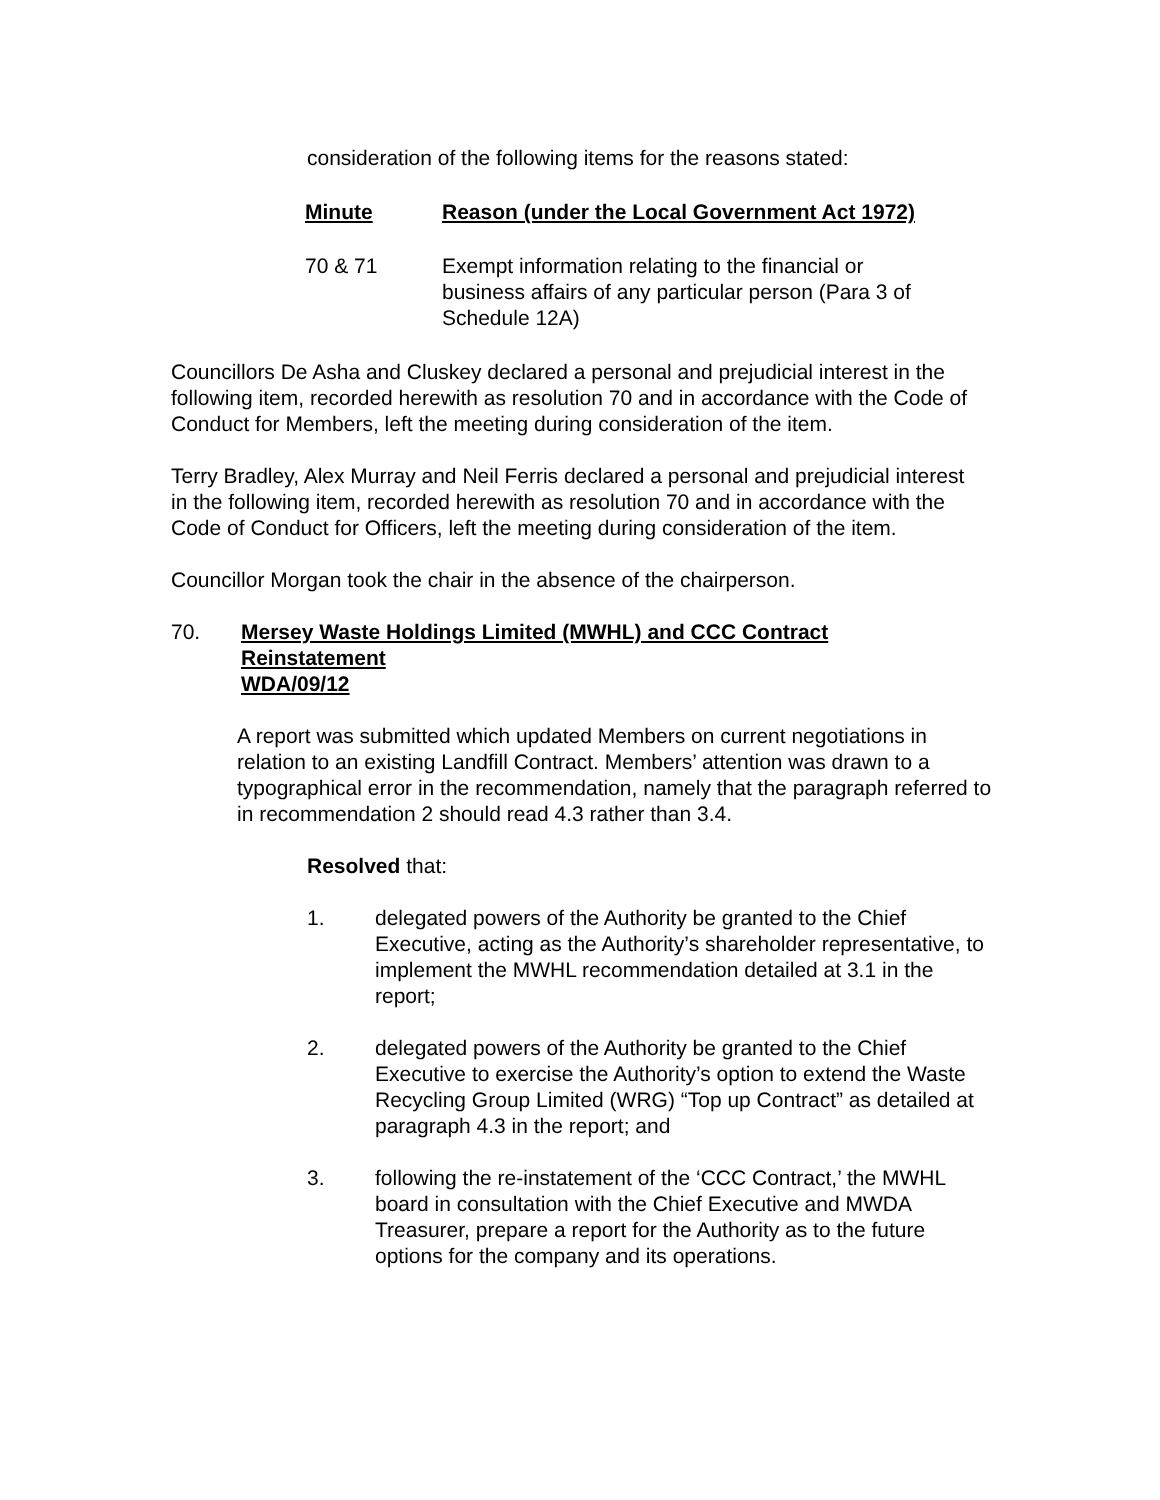consideration of the following items for the reasons stated:
| Minute | Reason (under the Local Government Act 1972) |
| --- | --- |
| 70 & 71 | Exempt information relating to the financial or business affairs of any particular person (Para 3 of Schedule 12A) |
Councillors De Asha and Cluskey declared a personal and prejudicial interest in the following item, recorded herewith as resolution 70 and in accordance with the Code of Conduct for Members, left the meeting during consideration of the item.
Terry Bradley, Alex Murray and Neil Ferris declared a personal and prejudicial interest in the following item, recorded herewith as resolution 70 and in accordance with the Code of Conduct for Officers, left the meeting during consideration of the item.
Councillor Morgan took the chair in the absence of the chairperson.
70. Mersey Waste Holdings Limited (MWHL) and CCC Contract
Reinstatement
WDA/09/12
A report was submitted which updated Members on current negotiations in relation to an existing Landfill Contract. Members’ attention was drawn to a typographical error in the recommendation, namely that the paragraph referred to in recommendation 2 should read 4.3 rather than 3.4.
Resolved that:
1. delegated powers of the Authority be granted to the Chief Executive, acting as the Authority’s shareholder representative, to implement the MWHL recommendation detailed at 3.1 in the report;
2. delegated powers of the Authority be granted to the Chief Executive to exercise the Authority’s option to extend the Waste Recycling Group Limited (WRG) “Top up Contract” as detailed at paragraph 4.3 in the report; and
3. following the re-instatement of the ‘CCC Contract,’ the MWHL board in consultation with the Chief Executive and MWDA Treasurer, prepare a report for the Authority as to the future options for the company and its operations.